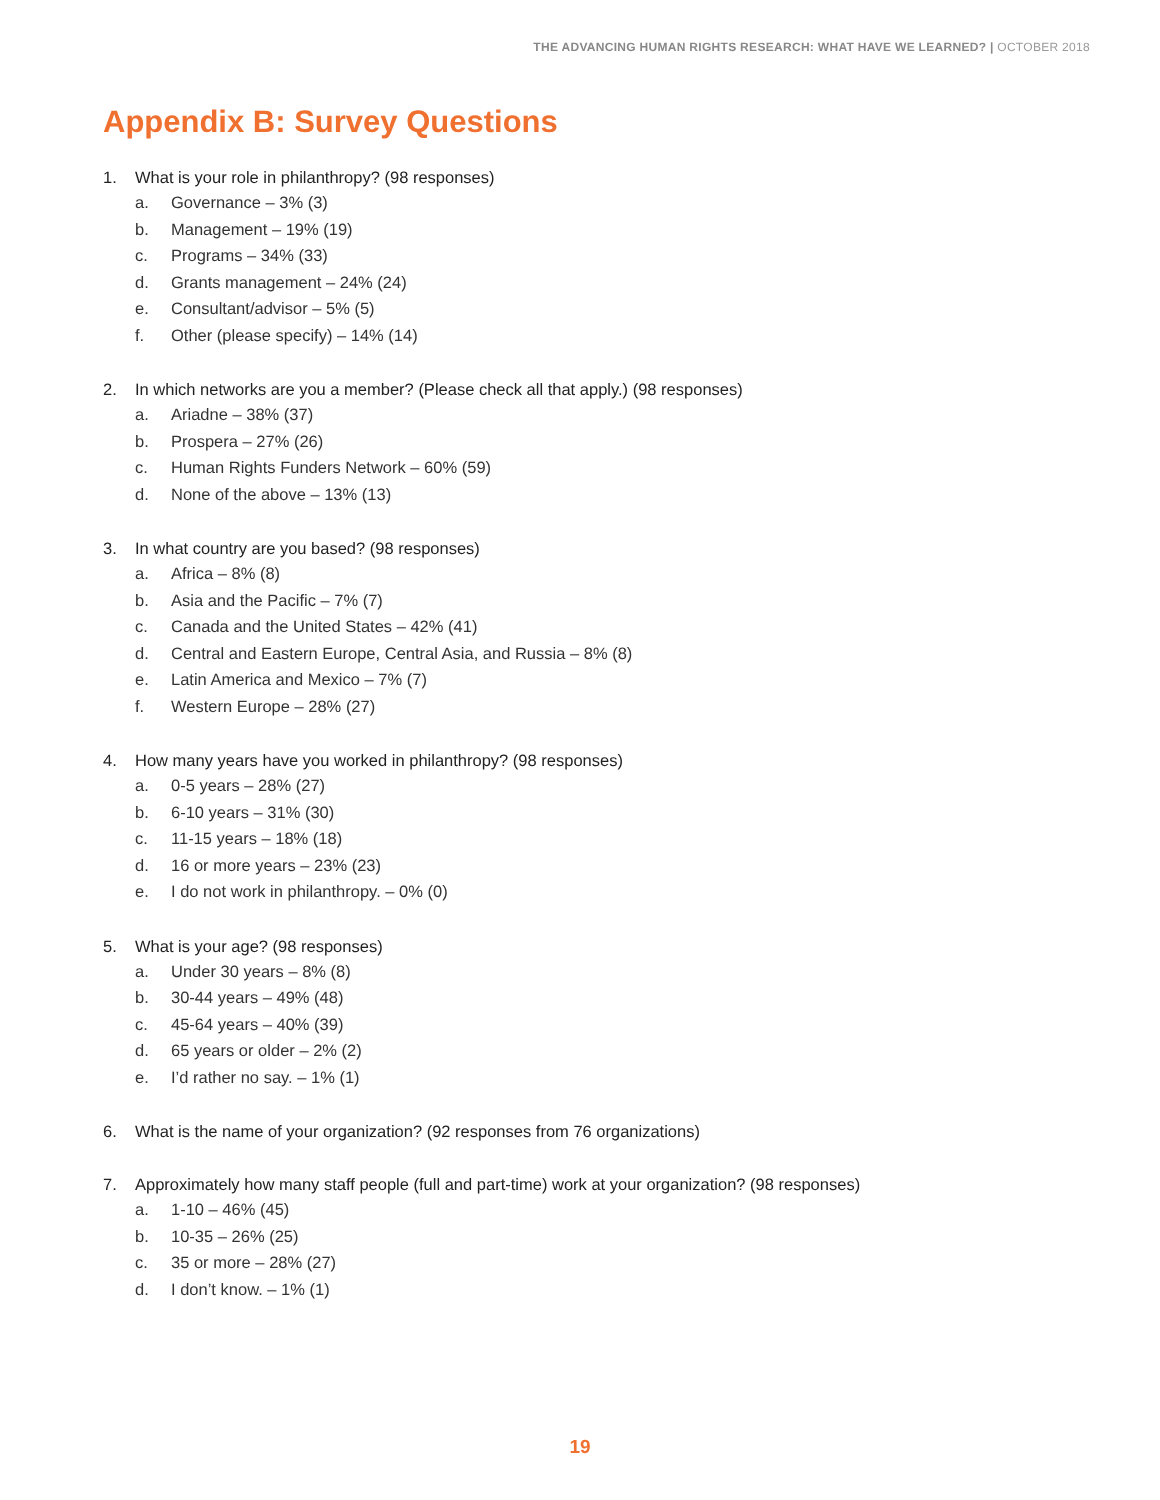THE ADVANCING HUMAN RIGHTS RESEARCH: WHAT HAVE WE LEARNED? | OCTOBER 2018
Appendix B: Survey Questions
1. What is your role in philanthropy? (98 responses)
a. Governance – 3% (3)
b. Management – 19% (19)
c. Programs – 34% (33)
d. Grants management – 24% (24)
e. Consultant/advisor – 5% (5)
f. Other (please specify) – 14% (14)
2. In which networks are you a member? (Please check all that apply.) (98 responses)
a. Ariadne – 38% (37)
b. Prospera – 27% (26)
c. Human Rights Funders Network – 60% (59)
d. None of the above – 13% (13)
3. In what country are you based? (98 responses)
a. Africa – 8% (8)
b. Asia and the Pacific – 7% (7)
c. Canada and the United States – 42% (41)
d. Central and Eastern Europe, Central Asia, and Russia – 8% (8)
e. Latin America and Mexico – 7% (7)
f. Western Europe – 28% (27)
4. How many years have you worked in philanthropy? (98 responses)
a. 0-5 years – 28% (27)
b. 6-10 years – 31% (30)
c. 11-15 years – 18% (18)
d. 16 or more years – 23% (23)
e. I do not work in philanthropy. – 0% (0)
5. What is your age? (98 responses)
a. Under 30 years – 8% (8)
b. 30-44 years – 49% (48)
c. 45-64 years – 40% (39)
d. 65 years or older – 2% (2)
e. I’d rather no say. – 1% (1)
6. What is the name of your organization? (92 responses from 76 organizations)
7. Approximately how many staff people (full and part-time) work at your organization? (98 responses)
a. 1-10 – 46% (45)
b. 10-35 – 26% (25)
c. 35 or more – 28% (27)
d. I don’t know. – 1% (1)
19